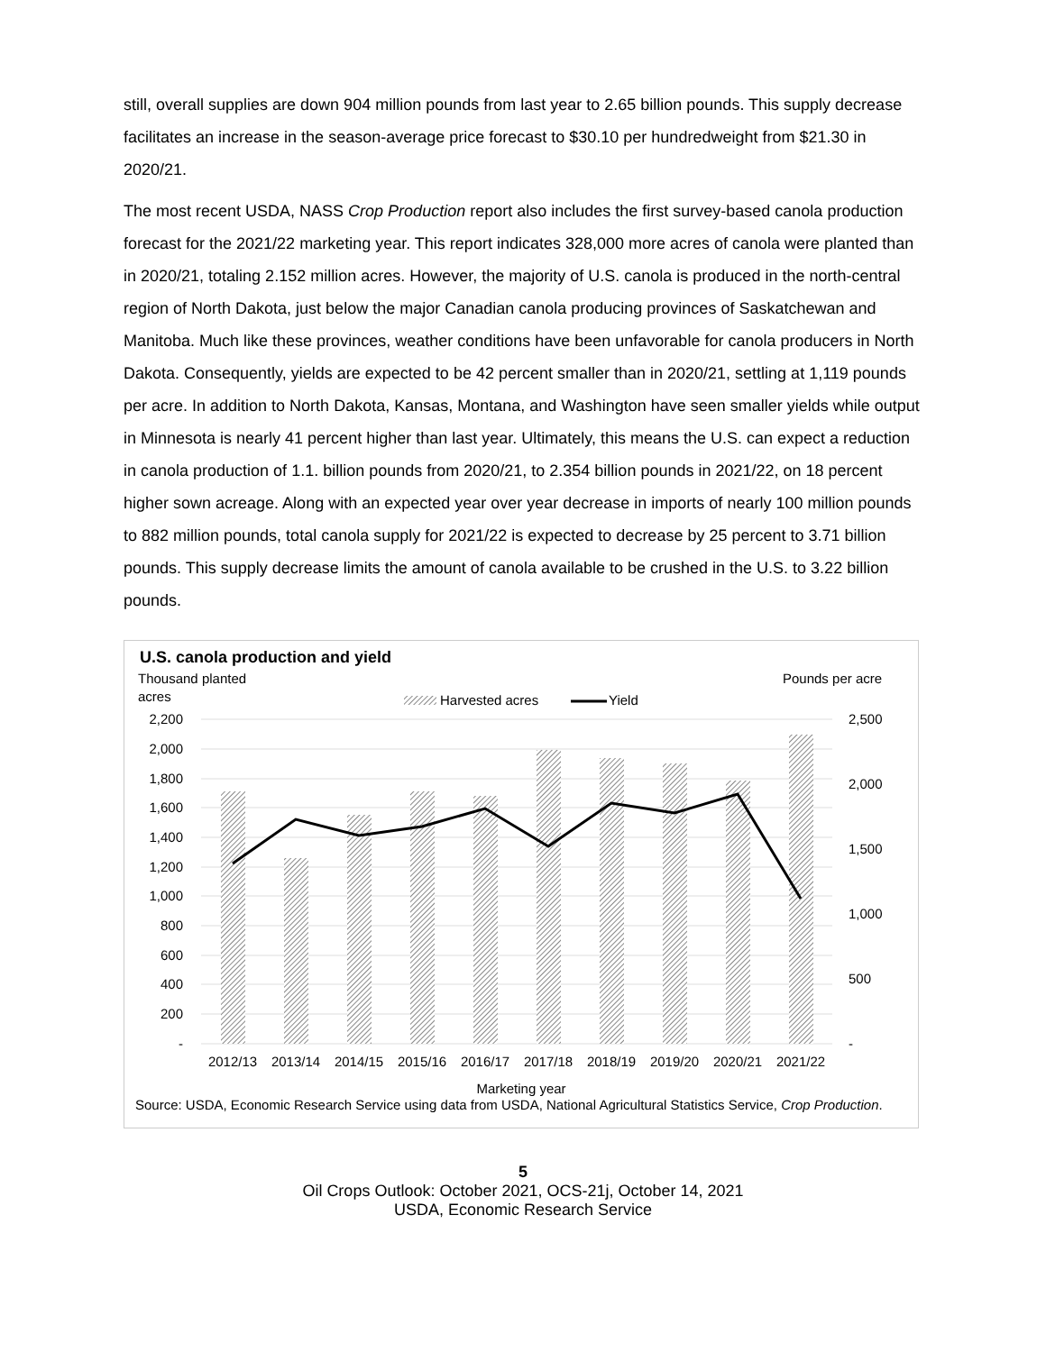still, overall supplies are down 904 million pounds from last year to 2.65 billion pounds. This supply decrease facilitates an increase in the season-average price forecast to $30.10 per hundredweight from $21.30 in 2020/21.
The most recent USDA, NASS Crop Production report also includes the first survey-based canola production forecast for the 2021/22 marketing year. This report indicates 328,000 more acres of canola were planted than in 2020/21, totaling 2.152 million acres. However, the majority of U.S. canola is produced in the north-central region of North Dakota, just below the major Canadian canola producing provinces of Saskatchewan and Manitoba. Much like these provinces, weather conditions have been unfavorable for canola producers in North Dakota. Consequently, yields are expected to be 42 percent smaller than in 2020/21, settling at 1,119 pounds per acre. In addition to North Dakota, Kansas, Montana, and Washington have seen smaller yields while output in Minnesota is nearly 41 percent higher than last year. Ultimately, this means the U.S. can expect a reduction in canola production of 1.1. billion pounds from 2020/21, to 2.354 billion pounds in 2021/22, on 18 percent higher sown acreage. Along with an expected year over year decrease in imports of nearly 100 million pounds to 882 million pounds, total canola supply for 2021/22 is expected to decrease by 25 percent to 3.71 billion pounds. This supply decrease limits the amount of canola available to be crushed in the U.S. to 3.22 billion pounds.
U.S. canola production and yield
Thousand planted
acres
Pounds per acre
Harvested acres
Yield
2,200
2,000
1,800
1,600
1,400
1,200
1,000
800
600
400
200
-
2,500
2,000
1,500
1,000
500
-
2012/13
2013/14
2014/15
2015/16
2016/17
2017/18
2018/19
2019/20
2020/21
2021/22
Marketing year
Source: USDA, Economic Research Service using data from USDA, National Agricultural Statistics Service, Crop Production.
5
Oil Crops Outlook: October 2021, OCS-21j, October 14, 2021
USDA, Economic Research Service